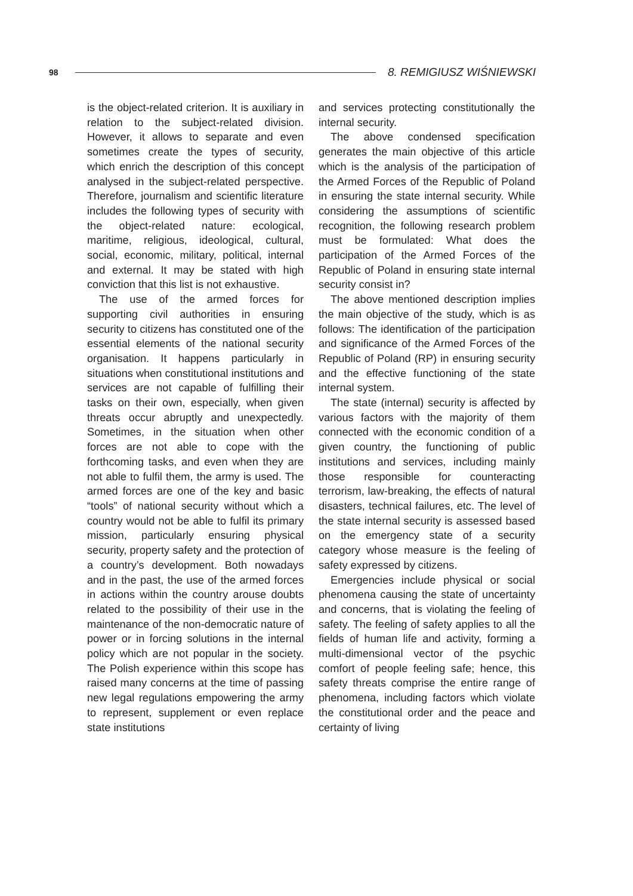98 8. REMIGIUSZ WIŚNIEWSKI
is the object-related criterion. It is auxiliary in relation to the subject-related division. However, it allows to separate and even sometimes create the types of security, which enrich the description of this concept analysed in the subject-related perspective. Therefore, journalism and scientific literature includes the following types of security with the object-related nature: ecological, maritime, religious, ideological, cultural, social, economic, military, political, internal and external. It may be stated with high conviction that this list is not exhaustive.
The use of the armed forces for supporting civil authorities in ensuring security to citizens has constituted one of the essential elements of the national security organisation. It happens particularly in situations when constitutional institutions and services are not capable of fulfilling their tasks on their own, especially, when given threats occur abruptly and unexpectedly. Sometimes, in the situation when other forces are not able to cope with the forthcoming tasks, and even when they are not able to fulfil them, the army is used. The armed forces are one of the key and basic “tools” of national security without which a country would not be able to fulfil its primary mission, particularly ensuring physical security, property safety and the protection of a country’s development. Both nowadays and in the past, the use of the armed forces in actions within the country arouse doubts related to the possibility of their use in the maintenance of the non-democratic nature of power or in forcing solutions in the internal policy which are not popular in the society. The Polish experience within this scope has raised many concerns at the time of passing new legal regulations empowering the army to represent, supplement or even replace state institutions
and services protecting constitutionally the internal security.
The above condensed specification generates the main objective of this article which is the analysis of the participation of the Armed Forces of the Republic of Poland in ensuring the state internal security. While considering the assumptions of scientific recognition, the following research problem must be formulated: What does the participation of the Armed Forces of the Republic of Poland in ensuring state internal security consist in?
The above mentioned description implies the main objective of the study, which is as follows: The identification of the participation and significance of the Armed Forces of the Republic of Poland (RP) in ensuring security and the effective functioning of the state internal system.
The state (internal) security is affected by various factors with the majority of them connected with the economic condition of a given country, the functioning of public institutions and services, including mainly those responsible for counteracting terrorism, law-breaking, the effects of natural disasters, technical failures, etc. The level of the state internal security is assessed based on the emergency state of a security category whose measure is the feeling of safety expressed by citizens.
Emergencies include physical or social phenomena causing the state of uncertainty and concerns, that is violating the feeling of safety. The feeling of safety applies to all the fields of human life and activity, forming a multi-dimensional vector of the psychic comfort of people feeling safe; hence, this safety threats comprise the entire range of phenomena, including factors which violate the constitutional order and the peace and certainty of living